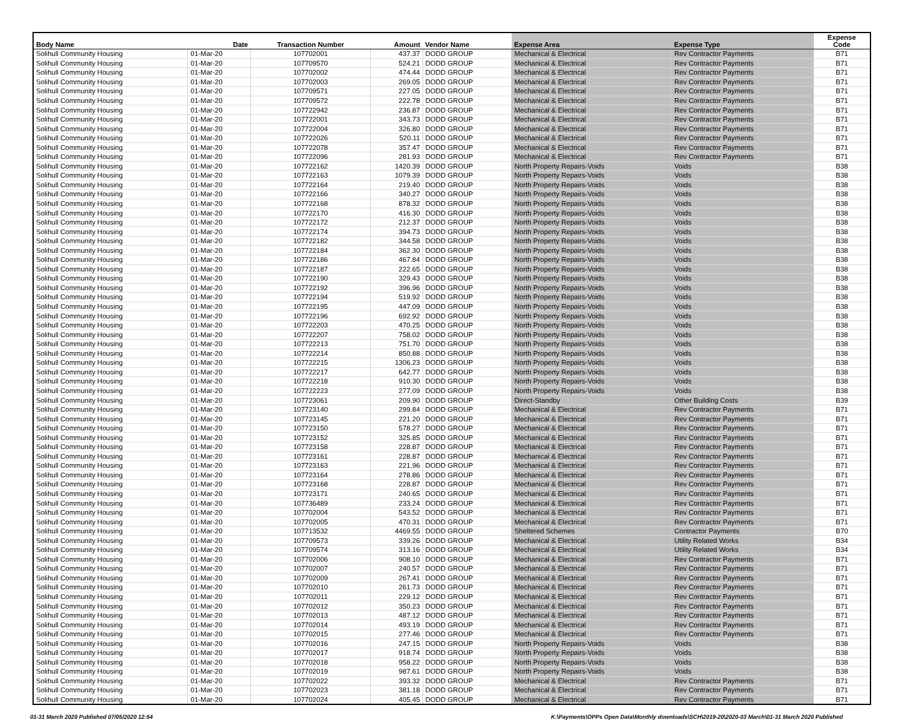| Body Name | Date | Transaction Number | Amount | Vendor Name | Expense Area | Expense Type | Expense Code |
| --- | --- | --- | --- | --- | --- | --- | --- |
| Solihull Community Housing | 01-Mar-20 | 107702001 | 437.37 | DODD GROUP | Mechanical & Electrical | Rev Contractor Payments | B71 |
| Solihull Community Housing | 01-Mar-20 | 107709570 | 524.21 | DODD GROUP | Mechanical & Electrical | Rev Contractor Payments | B71 |
| Solihull Community Housing | 01-Mar-20 | 107702002 | 474.44 | DODD GROUP | Mechanical & Electrical | Rev Contractor Payments | B71 |
| Solihull Community Housing | 01-Mar-20 | 107702003 | 269.05 | DODD GROUP | Mechanical & Electrical | Rev Contractor Payments | B71 |
| Solihull Community Housing | 01-Mar-20 | 107709571 | 227.05 | DODD GROUP | Mechanical & Electrical | Rev Contractor Payments | B71 |
| Solihull Community Housing | 01-Mar-20 | 107709572 | 222.78 | DODD GROUP | Mechanical & Electrical | Rev Contractor Payments | B71 |
| Solihull Community Housing | 01-Mar-20 | 107722942 | 236.87 | DODD GROUP | Mechanical & Electrical | Rev Contractor Payments | B71 |
| Solihull Community Housing | 01-Mar-20 | 107722001 | 343.73 | DODD GROUP | Mechanical & Electrical | Rev Contractor Payments | B71 |
| Solihull Community Housing | 01-Mar-20 | 107722004 | 326.80 | DODD GROUP | Mechanical & Electrical | Rev Contractor Payments | B71 |
| Solihull Community Housing | 01-Mar-20 | 107722026 | 520.11 | DODD GROUP | Mechanical & Electrical | Rev Contractor Payments | B71 |
| Solihull Community Housing | 01-Mar-20 | 107722078 | 357.47 | DODD GROUP | Mechanical & Electrical | Rev Contractor Payments | B71 |
| Solihull Community Housing | 01-Mar-20 | 107722096 | 281.93 | DODD GROUP | Mechanical & Electrical | Rev Contractor Payments | B71 |
| Solihull Community Housing | 01-Mar-20 | 107722162 | 1420.39 | DODD GROUP | North Property Repairs-Voids | Voids | B38 |
| Solihull Community Housing | 01-Mar-20 | 107722163 | 1079.39 | DODD GROUP | North Property Repairs-Voids | Voids | B38 |
| Solihull Community Housing | 01-Mar-20 | 107722164 | 219.40 | DODD GROUP | North Property Repairs-Voids | Voids | B38 |
| Solihull Community Housing | 01-Mar-20 | 107722166 | 340.27 | DODD GROUP | North Property Repairs-Voids | Voids | B38 |
| Solihull Community Housing | 01-Mar-20 | 107722168 | 878.32 | DODD GROUP | North Property Repairs-Voids | Voids | B38 |
| Solihull Community Housing | 01-Mar-20 | 107722170 | 416.30 | DODD GROUP | North Property Repairs-Voids | Voids | B38 |
| Solihull Community Housing | 01-Mar-20 | 107722172 | 212.37 | DODD GROUP | North Property Repairs-Voids | Voids | B38 |
| Solihull Community Housing | 01-Mar-20 | 107722174 | 394.73 | DODD GROUP | North Property Repairs-Voids | Voids | B38 |
| Solihull Community Housing | 01-Mar-20 | 107722182 | 344.58 | DODD GROUP | North Property Repairs-Voids | Voids | B38 |
| Solihull Community Housing | 01-Mar-20 | 107722184 | 362.30 | DODD GROUP | North Property Repairs-Voids | Voids | B38 |
| Solihull Community Housing | 01-Mar-20 | 107722186 | 467.84 | DODD GROUP | North Property Repairs-Voids | Voids | B38 |
| Solihull Community Housing | 01-Mar-20 | 107722187 | 222.65 | DODD GROUP | North Property Repairs-Voids | Voids | B38 |
| Solihull Community Housing | 01-Mar-20 | 107722190 | 329.43 | DODD GROUP | North Property Repairs-Voids | Voids | B38 |
| Solihull Community Housing | 01-Mar-20 | 107722192 | 396.96 | DODD GROUP | North Property Repairs-Voids | Voids | B38 |
| Solihull Community Housing | 01-Mar-20 | 107722194 | 519.92 | DODD GROUP | North Property Repairs-Voids | Voids | B38 |
| Solihull Community Housing | 01-Mar-20 | 107722195 | 447.09 | DODD GROUP | North Property Repairs-Voids | Voids | B38 |
| Solihull Community Housing | 01-Mar-20 | 107722196 | 692.92 | DODD GROUP | North Property Repairs-Voids | Voids | B38 |
| Solihull Community Housing | 01-Mar-20 | 107722203 | 470.25 | DODD GROUP | North Property Repairs-Voids | Voids | B38 |
| Solihull Community Housing | 01-Mar-20 | 107722207 | 758.02 | DODD GROUP | North Property Repairs-Voids | Voids | B38 |
| Solihull Community Housing | 01-Mar-20 | 107722213 | 751.70 | DODD GROUP | North Property Repairs-Voids | Voids | B38 |
| Solihull Community Housing | 01-Mar-20 | 107722214 | 850.88 | DODD GROUP | North Property Repairs-Voids | Voids | B38 |
| Solihull Community Housing | 01-Mar-20 | 107722215 | 1306.23 | DODD GROUP | North Property Repairs-Voids | Voids | B38 |
| Solihull Community Housing | 01-Mar-20 | 107722217 | 642.77 | DODD GROUP | North Property Repairs-Voids | Voids | B38 |
| Solihull Community Housing | 01-Mar-20 | 107722218 | 910.30 | DODD GROUP | North Property Repairs-Voids | Voids | B38 |
| Solihull Community Housing | 01-Mar-20 | 107722223 | 277.09 | DODD GROUP | North Property Repairs-Voids | Voids | B38 |
| Solihull Community Housing | 01-Mar-20 | 107723061 | 209.90 | DODD GROUP | Direct-Standby | Other Building Costs | B39 |
| Solihull Community Housing | 01-Mar-20 | 107723140 | 299.84 | DODD GROUP | Mechanical & Electrical | Rev Contractor Payments | B71 |
| Solihull Community Housing | 01-Mar-20 | 107723145 | 221.20 | DODD GROUP | Mechanical & Electrical | Rev Contractor Payments | B71 |
| Solihull Community Housing | 01-Mar-20 | 107723150 | 578.27 | DODD GROUP | Mechanical & Electrical | Rev Contractor Payments | B71 |
| Solihull Community Housing | 01-Mar-20 | 107723152 | 325.85 | DODD GROUP | Mechanical & Electrical | Rev Contractor Payments | B71 |
| Solihull Community Housing | 01-Mar-20 | 107723158 | 228.87 | DODD GROUP | Mechanical & Electrical | Rev Contractor Payments | B71 |
| Solihull Community Housing | 01-Mar-20 | 107723161 | 228.87 | DODD GROUP | Mechanical & Electrical | Rev Contractor Payments | B71 |
| Solihull Community Housing | 01-Mar-20 | 107723163 | 221.96 | DODD GROUP | Mechanical & Electrical | Rev Contractor Payments | B71 |
| Solihull Community Housing | 01-Mar-20 | 107723164 | 278.86 | DODD GROUP | Mechanical & Electrical | Rev Contractor Payments | B71 |
| Solihull Community Housing | 01-Mar-20 | 107723168 | 228.87 | DODD GROUP | Mechanical & Electrical | Rev Contractor Payments | B71 |
| Solihull Community Housing | 01-Mar-20 | 107723171 | 240.65 | DODD GROUP | Mechanical & Electrical | Rev Contractor Payments | B71 |
| Solihull Community Housing | 01-Mar-20 | 107736489 | 233.24 | DODD GROUP | Mechanical & Electrical | Rev Contractor Payments | B71 |
| Solihull Community Housing | 01-Mar-20 | 107702004 | 543.52 | DODD GROUP | Mechanical & Electrical | Rev Contractor Payments | B71 |
| Solihull Community Housing | 01-Mar-20 | 107702005 | 470.31 | DODD GROUP | Mechanical & Electrical | Rev Contractor Payments | B71 |
| Solihull Community Housing | 01-Mar-20 | 107713532 | 4469.55 | DODD GROUP | Sheltered Schemes | Contractor Payments | B70 |
| Solihull Community Housing | 01-Mar-20 | 107709573 | 339.26 | DODD GROUP | Mechanical & Electrical | Utility Related Works | B34 |
| Solihull Community Housing | 01-Mar-20 | 107709574 | 313.16 | DODD GROUP | Mechanical & Electrical | Utility Related Works | B34 |
| Solihull Community Housing | 01-Mar-20 | 107702006 | 908.10 | DODD GROUP | Mechanical & Electrical | Rev Contractor Payments | B71 |
| Solihull Community Housing | 01-Mar-20 | 107702007 | 240.57 | DODD GROUP | Mechanical & Electrical | Rev Contractor Payments | B71 |
| Solihull Community Housing | 01-Mar-20 | 107702009 | 267.41 | DODD GROUP | Mechanical & Electrical | Rev Contractor Payments | B71 |
| Solihull Community Housing | 01-Mar-20 | 107702010 | 261.73 | DODD GROUP | Mechanical & Electrical | Rev Contractor Payments | B71 |
| Solihull Community Housing | 01-Mar-20 | 107702011 | 229.12 | DODD GROUP | Mechanical & Electrical | Rev Contractor Payments | B71 |
| Solihull Community Housing | 01-Mar-20 | 107702012 | 350.23 | DODD GROUP | Mechanical & Electrical | Rev Contractor Payments | B71 |
| Solihull Community Housing | 01-Mar-20 | 107702013 | 487.12 | DODD GROUP | Mechanical & Electrical | Rev Contractor Payments | B71 |
| Solihull Community Housing | 01-Mar-20 | 107702014 | 493.19 | DODD GROUP | Mechanical & Electrical | Rev Contractor Payments | B71 |
| Solihull Community Housing | 01-Mar-20 | 107702015 | 277.46 | DODD GROUP | Mechanical & Electrical | Rev Contractor Payments | B71 |
| Solihull Community Housing | 01-Mar-20 | 107702016 | 247.15 | DODD GROUP | North Property Repairs-Voids | Voids | B38 |
| Solihull Community Housing | 01-Mar-20 | 107702017 | 918.74 | DODD GROUP | North Property Repairs-Voids | Voids | B38 |
| Solihull Community Housing | 01-Mar-20 | 107702018 | 958.22 | DODD GROUP | North Property Repairs-Voids | Voids | B38 |
| Solihull Community Housing | 01-Mar-20 | 107702019 | 987.61 | DODD GROUP | North Property Repairs-Voids | Voids | B38 |
| Solihull Community Housing | 01-Mar-20 | 107702022 | 393.32 | DODD GROUP | Mechanical & Electrical | Rev Contractor Payments | B71 |
| Solihull Community Housing | 01-Mar-20 | 107702023 | 381.18 | DODD GROUP | Mechanical & Electrical | Rev Contractor Payments | B71 |
| Solihull Community Housing | 01-Mar-20 | 107702024 | 405.45 | DODD GROUP | Mechanical & Electrical | Rev Contractor Payments | B71 |
01-31 March 2020 Published 07/05/2020 12:54 K:\Payments\OPPs Open Data\Monthly downloads\SCH\2019-20\2020-03 March\01-31 March 2020 Published